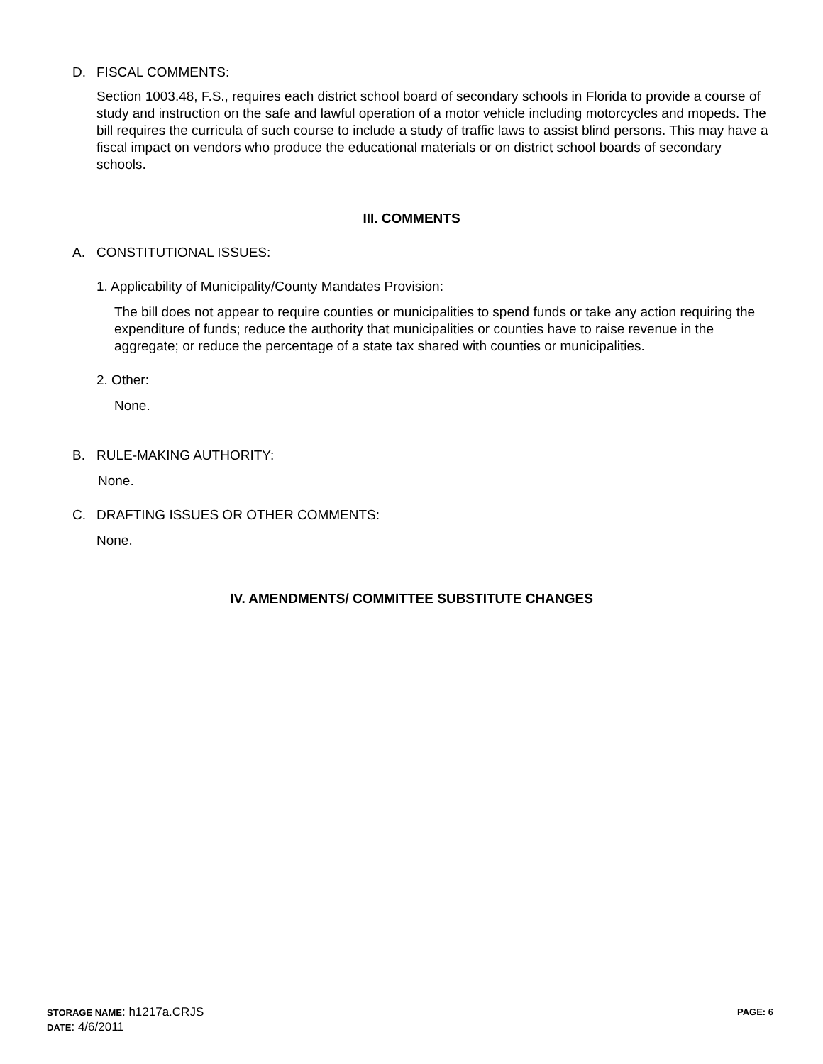D. FISCAL COMMENTS:
Section 1003.48, F.S., requires each district school board of secondary schools in Florida to provide a course of study and instruction on the safe and lawful operation of a motor vehicle including motorcycles and mopeds. The bill requires the curricula of such course to include a study of traffic laws to assist blind persons. This may have a fiscal impact on vendors who produce the educational materials or on district school boards of secondary schools.
III. COMMENTS
A. CONSTITUTIONAL ISSUES:
1. Applicability of Municipality/County Mandates Provision:
The bill does not appear to require counties or municipalities to spend funds or take any action requiring the expenditure of funds; reduce the authority that municipalities or counties have to raise revenue in the aggregate; or reduce the percentage of a state tax shared with counties or municipalities.
2. Other:
None.
B. RULE-MAKING AUTHORITY:
None.
C. DRAFTING ISSUES OR OTHER COMMENTS:
None.
IV. AMENDMENTS/ COMMITTEE SUBSTITUTE CHANGES
STORAGE NAME: h1217a.CRJS PAGE: 6
DATE: 4/6/2011